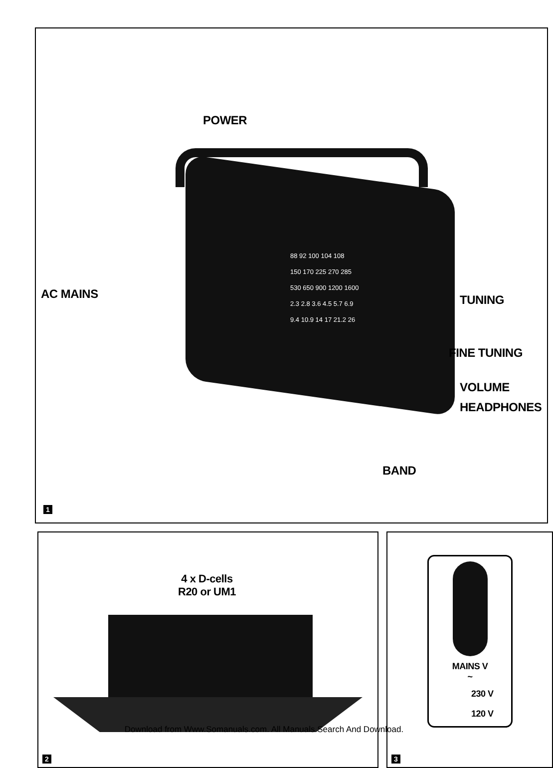88 92 100 104 108
150 170 225 270 285
530 650 900 1200 1600
2.3 2.8 3.6 4.5 5.7 6.9
9.4 10.9 14 17 21.2 26
POWER
AC MAINS TUNING
FINE TUNING
VOLUME
HEADPHONES
BAND
1
4 x D-cells
R20 or UM1
2
MAINS V
~
230 V
120 V
3
Download from Www.Somanuals.com. All Manuals Search And Download.